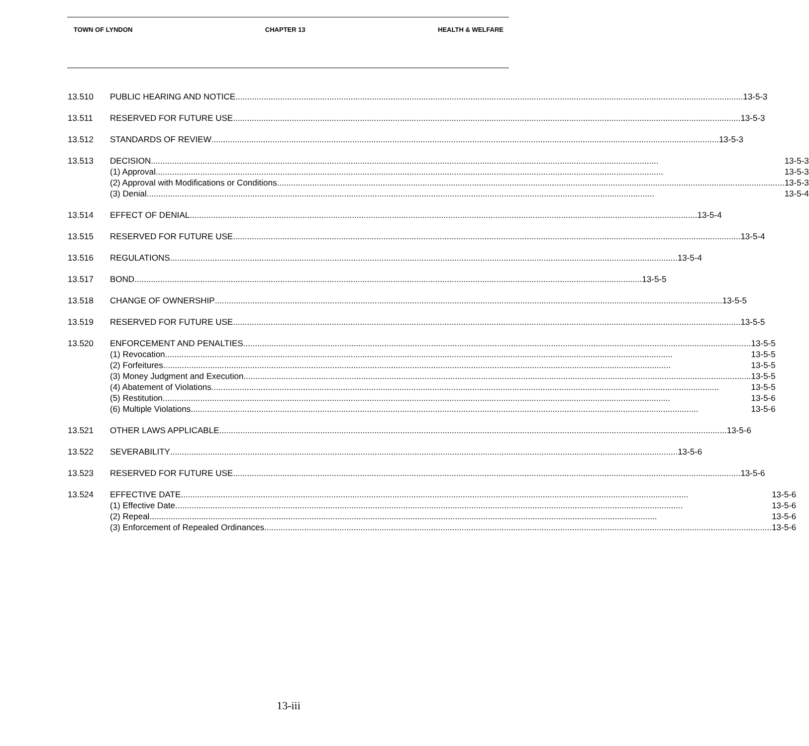TOWN OF LYNDON CHAPTER 13 HEALTH & WELFARE
13.510 PUBLIC HEARING AND NOTICE 13-5-3
13.511 RESERVED FOR FUTURE USE 13-5-3
13.512 STANDARDS OF REVIEW 13-5-3
13.513 DECISION 13-5-3
(1) Approval 13-5-3
(2) Approval with Modifications or Conditions 13-5-3
(3) Denial 13-5-4
13.514 EFFECT OF DENIAL 13-5-4
13.515 RESERVED FOR FUTURE USE 13-5-4
13.516 REGULATIONS 13-5-4
13.517 BOND 13-5-5
13.518 CHANGE OF OWNERSHIP 13-5-5
13.519 RESERVED FOR FUTURE USE 13-5-5
13.520 ENFORCEMENT AND PENALTIES 13-5-5
(1) Revocation 13-5-5
(2) Forfeitures 13-5-5
(3) Money Judgment and Execution 13-5-5
(4) Abatement of Violations 13-5-5
(5) Restitution 13-5-6
(6) Multiple Violations 13-5-6
13.521 OTHER LAWS APPLICABLE 13-5-6
13.522 SEVERABILITY 13-5-6
13.523 RESERVED FOR FUTURE USE 13-5-6
13.524 EFFECTIVE DATE 13-5-6
(1) Effective Date 13-5-6
(2) Repeal 13-5-6
(3) Enforcement of Repealed Ordinances 13-5-6
13-iii